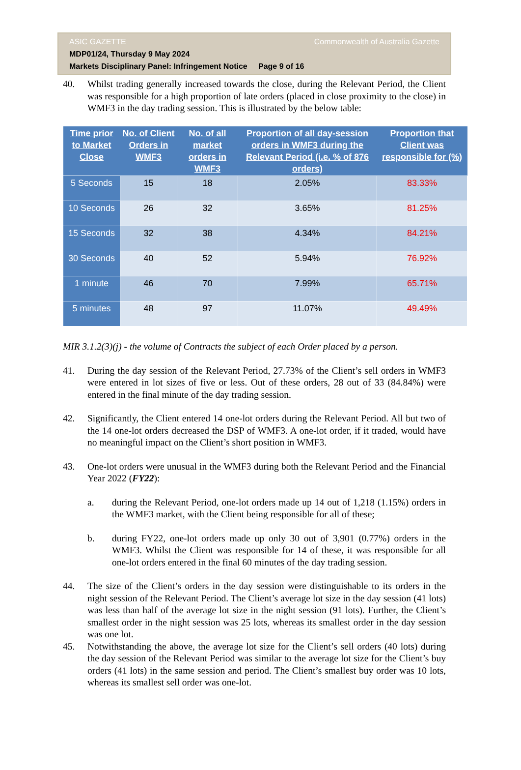ASIC GAZETTE Commonwealth of Australia Gazette
MDP01/24, Thursday 9 May 2024
Markets Disciplinary Panel: Infringement Notice Page 9 of 16
40. Whilst trading generally increased towards the close, during the Relevant Period, the Client was responsible for a high proportion of late orders (placed in close proximity to the close) in WMF3 in the day trading session. This is illustrated by the below table:
| Time prior to Market Close | No. of Client Orders in WMF3 | No. of all market orders in WMF3 | Proportion of all day-session orders in WMF3 during the Relevant Period (i.e. % of 876 orders) | Proportion that Client was responsible for (%) |
| --- | --- | --- | --- | --- |
| 5 Seconds | 15 | 18 | 2.05% | 83.33% |
| 10 Seconds | 26 | 32 | 3.65% | 81.25% |
| 15 Seconds | 32 | 38 | 4.34% | 84.21% |
| 30 Seconds | 40 | 52 | 5.94% | 76.92% |
| 1 minute | 46 | 70 | 7.99% | 65.71% |
| 5 minutes | 48 | 97 | 11.07% | 49.49% |
MIR 3.1.2(3)(j) - the volume of Contracts the subject of each Order placed by a person.
41. During the day session of the Relevant Period, 27.73% of the Client’s sell orders in WMF3 were entered in lot sizes of five or less. Out of these orders, 28 out of 33 (84.84%) were entered in the final minute of the day trading session.
42. Significantly, the Client entered 14 one-lot orders during the Relevant Period. All but two of the 14 one-lot orders decreased the DSP of WMF3. A one-lot order, if it traded, would have no meaningful impact on the Client’s short position in WMF3.
43. One-lot orders were unusual in the WMF3 during both the Relevant Period and the Financial Year 2022 (FY22):
a. during the Relevant Period, one-lot orders made up 14 out of 1,218 (1.15%) orders in the WMF3 market, with the Client being responsible for all of these;
b. during FY22, one-lot orders made up only 30 out of 3,901 (0.77%) orders in the WMF3. Whilst the Client was responsible for 14 of these, it was responsible for all one-lot orders entered in the final 60 minutes of the day trading session.
44. The size of the Client’s orders in the day session were distinguishable to its orders in the night session of the Relevant Period. The Client’s average lot size in the day session (41 lots) was less than half of the average lot size in the night session (91 lots). Further, the Client’s smallest order in the night session was 25 lots, whereas its smallest order in the day session was one lot.
45. Notwithstanding the above, the average lot size for the Client’s sell orders (40 lots) during the day session of the Relevant Period was similar to the average lot size for the Client’s buy orders (41 lots) in the same session and period. The Client’s smallest buy order was 10 lots, whereas its smallest sell order was one-lot.